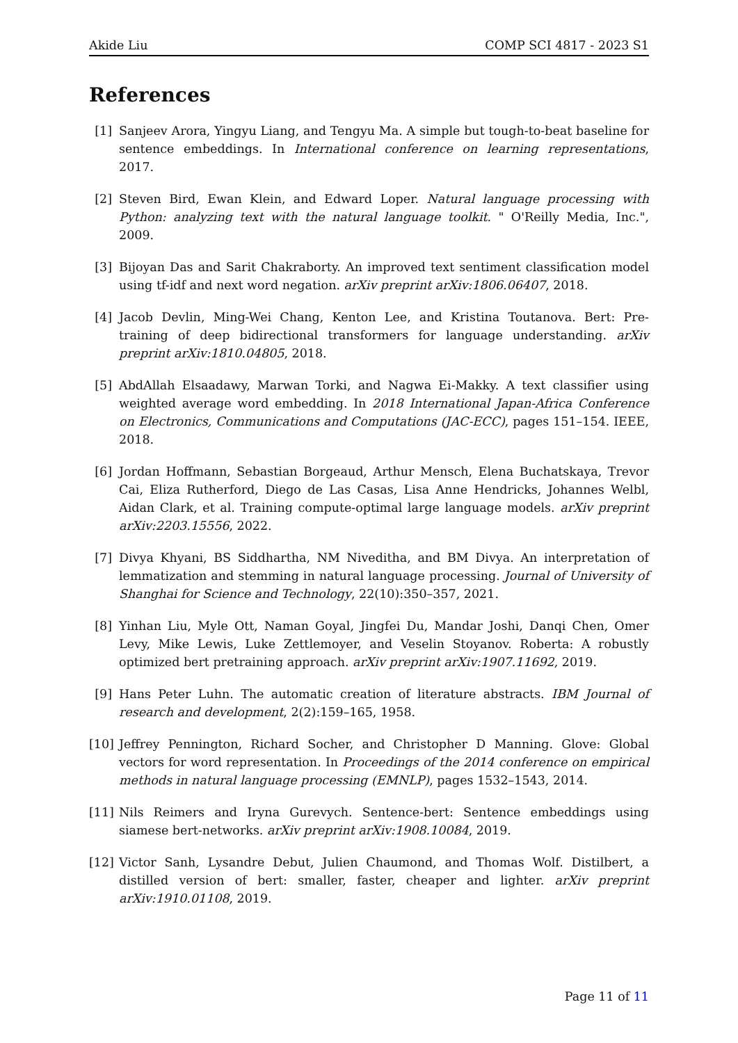Akide Liu COMP SCI 4817 - 2023 S1
References
[1] Sanjeev Arora, Yingyu Liang, and Tengyu Ma. A simple but tough-to-beat baseline for sentence embeddings. In International conference on learning representations, 2017.
[2] Steven Bird, Ewan Klein, and Edward Loper. Natural language processing with Python: analyzing text with the natural language toolkit. " O'Reilly Media, Inc.", 2009.
[3] Bijoyan Das and Sarit Chakraborty. An improved text sentiment classification model using tf-idf and next word negation. arXiv preprint arXiv:1806.06407, 2018.
[4] Jacob Devlin, Ming-Wei Chang, Kenton Lee, and Kristina Toutanova. Bert: Pre-training of deep bidirectional transformers for language understanding. arXiv preprint arXiv:1810.04805, 2018.
[5] AbdAllah Elsaadawy, Marwan Torki, and Nagwa Ei-Makky. A text classifier using weighted average word embedding. In 2018 International Japan-Africa Conference on Electronics, Communications and Computations (JAC-ECC), pages 151–154. IEEE, 2018.
[6] Jordan Hoffmann, Sebastian Borgeaud, Arthur Mensch, Elena Buchatskaya, Trevor Cai, Eliza Rutherford, Diego de Las Casas, Lisa Anne Hendricks, Johannes Welbl, Aidan Clark, et al. Training compute-optimal large language models. arXiv preprint arXiv:2203.15556, 2022.
[7] Divya Khyani, BS Siddhartha, NM Niveditha, and BM Divya. An interpretation of lemmatization and stemming in natural language processing. Journal of University of Shanghai for Science and Technology, 22(10):350–357, 2021.
[8] Yinhan Liu, Myle Ott, Naman Goyal, Jingfei Du, Mandar Joshi, Danqi Chen, Omer Levy, Mike Lewis, Luke Zettlemoyer, and Veselin Stoyanov. Roberta: A robustly optimized bert pretraining approach. arXiv preprint arXiv:1907.11692, 2019.
[9] Hans Peter Luhn. The automatic creation of literature abstracts. IBM Journal of research and development, 2(2):159–165, 1958.
[10] Jeffrey Pennington, Richard Socher, and Christopher D Manning. Glove: Global vectors for word representation. In Proceedings of the 2014 conference on empirical methods in natural language processing (EMNLP), pages 1532–1543, 2014.
[11] Nils Reimers and Iryna Gurevych. Sentence-bert: Sentence embeddings using siamese bert-networks. arXiv preprint arXiv:1908.10084, 2019.
[12] Victor Sanh, Lysandre Debut, Julien Chaumond, and Thomas Wolf. Distilbert, a distilled version of bert: smaller, faster, cheaper and lighter. arXiv preprint arXiv:1910.01108, 2019.
Page 11 of 11